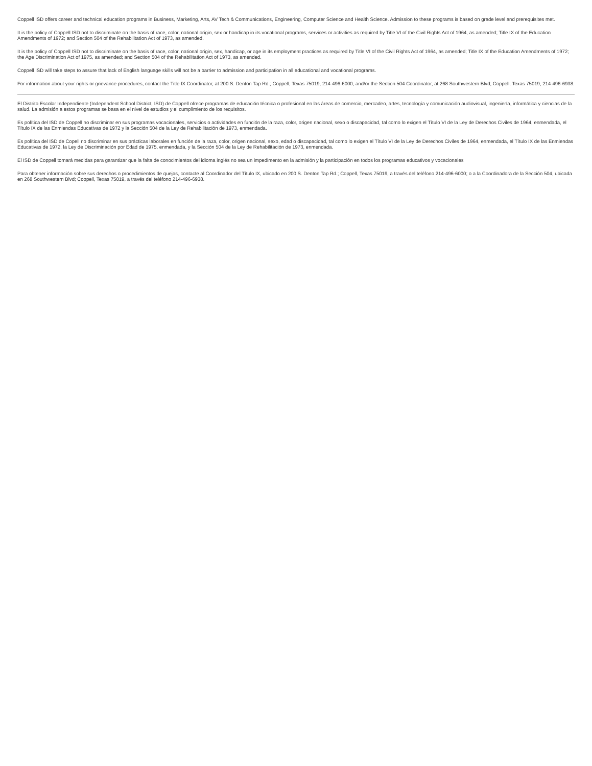Coppell ISD offers career and technical education programs in Business, Marketing, Arts, AV Tech & Communications, Engineering, Computer Science and Health Science. Admission to these programs is based on grade level and prerequisites met.
It is the policy of Coppell ISD not to discriminate on the basis of race, color, national origin, sex or handicap in its vocational programs, services or activities as required by Title VI of the Civil Rights Act of 1964, as amended; Title IX of the Education Amendments of 1972; and Section 504 of the Rehabilitation Act of 1973, as amended.
It is the policy of Coppell ISD not to discriminate on the basis of race, color, national origin, sex, handicap, or age in its employment practices as required by Title VI of the Civil Rights Act of 1964, as amended; Title IX of the Education Amendments of 1972; the Age Discrimination Act of 1975, as amended; and Section 504 of the Rehabilitation Act of 1973, as amended.
Coppell ISD will take steps to assure that lack of English language skills will not be a barrier to admission and participation in all educational and vocational programs.
For information about your rights or grievance procedures, contact the Title IX Coordinator, at 200 S. Denton Tap Rd.; Coppell, Texas 75019, 214-496-6000, and/or the Section 504 Coordinator, at 268 Southwestern Blvd; Coppell, Texas 75019, 214-496-6938.
El Distrito Escolar Independiente (Independent School District, ISD) de Coppell ofrece programas de educación técnica o profesional en las áreas de comercio, mercadeo, artes, tecnología y comunicación audiovisual, ingeniería, informática y ciencias de la salud. La admisión a estos programas se basa en el nivel de estudios y el cumplimiento de los requisitos.
Es política del ISD de Coppell no discriminar en sus programas vocacionales, servicios o actividades en función de la raza, color, origen nacional, sexo o discapacidad, tal como lo exigen el Título VI de la Ley de Derechos Civiles de 1964, enmendada, el Título IX de las Enmiendas Educativas de 1972 y la Sección 504 de la Ley de Rehabilitación de 1973, enmendada.
Es política del ISD de Copell no discriminar en sus prácticas laborales en función de la raza, color, origen nacional, sexo, edad o discapacidad, tal como lo exigen el Título VI de la Ley de Derechos Civiles de 1964, enmendada, el Título IX de las Enmiendas Educativas de 1972, la Ley de Discriminación por Edad de 1975, enmendada, y la Sección 504 de la Ley de Rehabilitación de 1973, enmendada.
El ISD de Coppell tomará medidas para garantizar que la falta de conocimientos del idioma inglés no sea un impedimento en la admisión y la participación en todos los programas educativos y vocacionales
Para obtener información sobre sus derechos o procedimientos de quejas, contacte al Coordinador del Título IX, ubicado en 200 S. Denton Tap Rd.; Coppell, Texas 75019, a través del teléfono 214-496-6000; o a la Coordinadora de la Sección 504, ubicada en 268 Southwestern Blvd; Coppell, Texas 75019, a través del teléfono 214-496-6938.